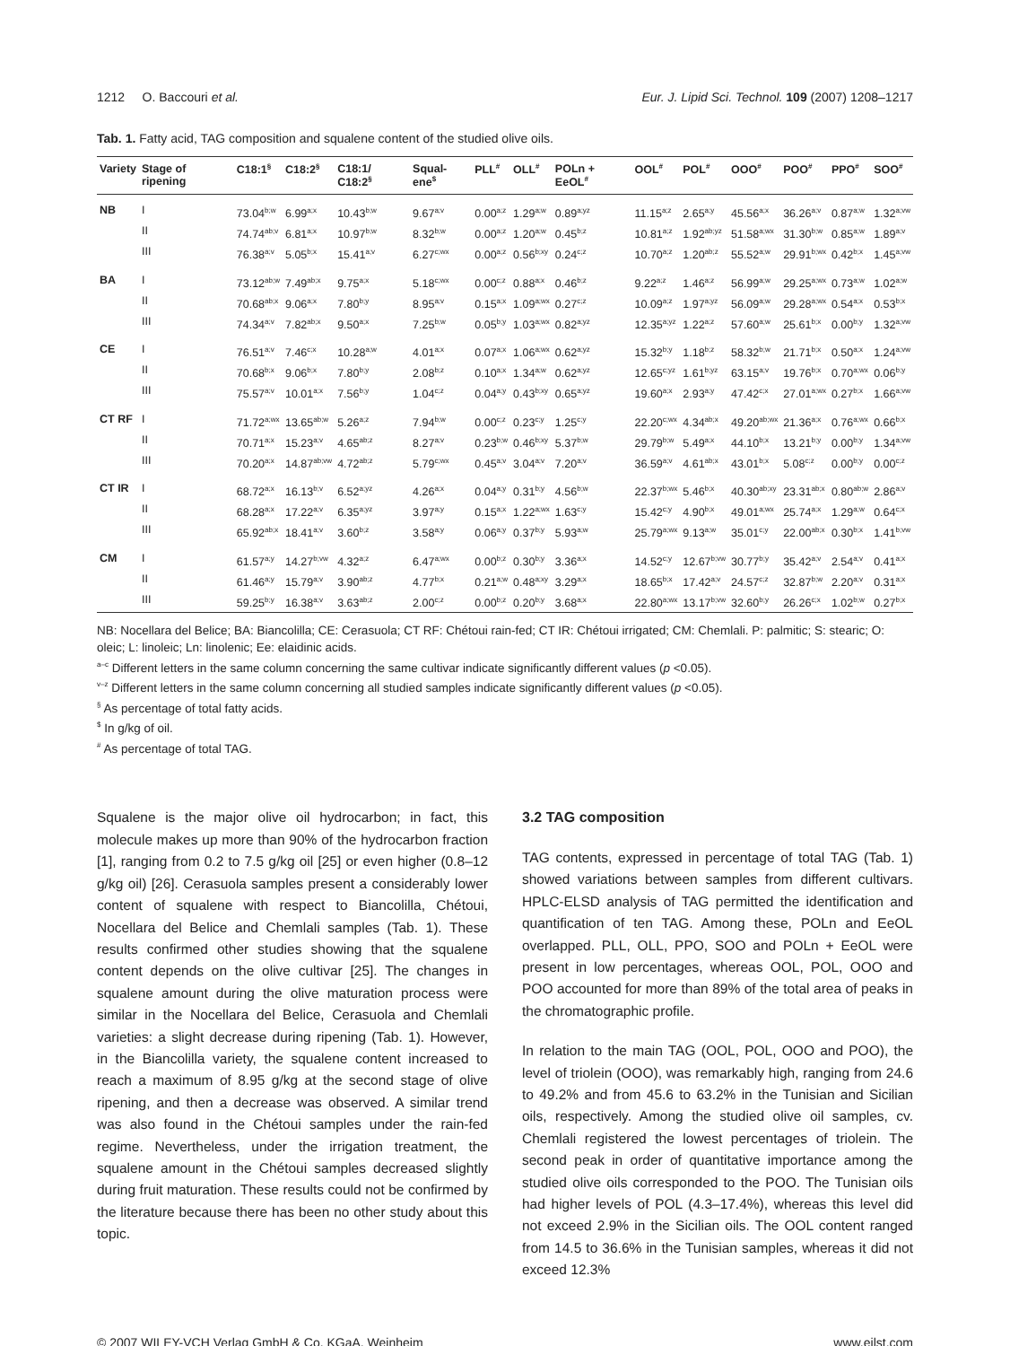1212 O. Baccouri et al. Eur. J. Lipid Sci. Technol. 109 (2007) 1208–1217
Tab. 1. Fatty acid, TAG composition and squalene content of the studied olive oils.
| Variety | Stage of ripening | C18:1<sup>§</sup> | C18:2<sup>§</sup> | C18:1/ C18:2<sup>§</sup> | Squal-ene<sup>$</sup> | PLL<sup>#</sup> | OLL<sup>#</sup> | POLn + EeOL<sup>#</sup> | OOL<sup>#</sup> | POL<sup>#</sup> | OOO<sup>#</sup> | POO<sup>#</sup> | PPO<sup>#</sup> | SOO<sup>#</sup> |
| --- | --- | --- | --- | --- | --- | --- | --- | --- | --- | --- | --- | --- | --- | --- |
| NB | I | 73.04<sup>b;w</sup> | 6.99<sup>a;x</sup> | 10.43<sup>b;w</sup> | 9.67<sup>a;v</sup> | 0.00<sup>a;z</sup> | 1.29<sup>a;w</sup> | 0.89<sup>a;yz</sup> | 11.15<sup>a;z</sup> | 2.65<sup>a;y</sup> | 45.56<sup>a;x</sup> | 36.26<sup>a;v</sup> | 0.87<sup>a;w</sup> | 1.32<sup>a;vw</sup> |
| | II | 74.74<sup>ab;v</sup> | 6.81<sup>a;x</sup> | 10.97<sup>b;w</sup> | 8.32<sup>b;w</sup> | 0.00<sup>a;z</sup> | 1.20<sup>a;w</sup> | 0.45<sup>b;z</sup> | 10.81<sup>a;z</sup> | 1.92<sup>ab;yz</sup> | 51.58<sup>a;wx</sup> | 31.30<sup>b;w</sup> | 0.85<sup>a;w</sup> | 1.89<sup>a;v</sup> |
| | III | 76.38<sup>a;v</sup> | 5.05<sup>b;x</sup> | 15.41<sup>a;v</sup> | 6.27<sup>c;wx</sup> | 0.00<sup>a;z</sup> | 0.56<sup>b;xy</sup> | 0.24<sup>c;z</sup> | 10.70<sup>a;z</sup> | 1.20<sup>ab;z</sup> | 55.52<sup>a;w</sup> | 29.91<sup>b;wx</sup> | 0.42<sup>b;x</sup> | 1.45<sup>a;vw</sup> |
| BA | I | 73.12<sup>ab;w</sup> | 7.49<sup>ab;x</sup> | 9.75<sup>a;x</sup> | 5.18<sup>c;wx</sup> | 0.00<sup>c;z</sup> | 0.88<sup>a;x</sup> | 0.46<sup>b;z</sup> | 9.22<sup>a;z</sup> | 1.46<sup>a;z</sup> | 56.99<sup>a;w</sup> | 29.25<sup>a;wx</sup> | 0.73<sup>a;w</sup> | 1.02<sup>a;w</sup> |
| | II | 70.68<sup>ab;x</sup> | 9.06<sup>a;x</sup> | 7.80<sup>b;y</sup> | 8.95<sup>a;v</sup> | 0.15<sup>a;x</sup> | 1.09<sup>a;wx</sup> | 0.27<sup>c;z</sup> | 10.09<sup>a;z</sup> | 1.97<sup>a;yz</sup> | 56.09<sup>a;w</sup> | 29.28<sup>a;wx</sup> | 0.54<sup>a;x</sup> | 0.53<sup>b;x</sup> |
| | III | 74.34<sup>a;v</sup> | 7.82<sup>ab;x</sup> | 9.50<sup>a;x</sup> | 7.25<sup>b;w</sup> | 0.05<sup>b;y</sup> | 1.03<sup>a;wx</sup> | 0.82<sup>a;yz</sup> | 12.35<sup>a;yz</sup> | 1.22<sup>a;z</sup> | 57.60<sup>a;w</sup> | 25.61<sup>b;x</sup> | 0.00<sup>b;y</sup> | 1.32<sup>a;vw</sup> |
| CE | I | 76.51<sup>a;v</sup> | 7.46<sup>c;x</sup> | 10.28<sup>a;w</sup> | 4.01<sup>a;x</sup> | 0.07<sup>a;x</sup> | 1.06<sup>a;wx</sup> | 0.62<sup>a;yz</sup> | 15.32<sup>b;y</sup> | 1.18<sup>b;z</sup> | 58.32<sup>b;w</sup> | 21.71<sup>b;x</sup> | 0.50<sup>a;x</sup> | 1.24<sup>a;vw</sup> |
| | II | 70.68<sup>b;x</sup> | 9.06<sup>b;x</sup> | 7.80<sup>b;y</sup> | 2.08<sup>b;z</sup> | 0.10<sup>a;x</sup> | 1.34<sup>a;w</sup> | 0.62<sup>a;yz</sup> | 12.65<sup>c;yz</sup> | 1.61<sup>b;yz</sup> | 63.15<sup>a;v</sup> | 19.76<sup>b;x</sup> | 0.70<sup>a;wx</sup> | 0.06<sup>b;y</sup> |
| | III | 75.57<sup>a;v</sup> | 10.01<sup>a;x</sup> | 7.56<sup>b;y</sup> | 1.04<sup>c;z</sup> | 0.04<sup>a;y</sup> | 0.43<sup>b;xy</sup> | 0.65<sup>a;yz</sup> | 19.60<sup>a;x</sup> | 2.93<sup>a;y</sup> | 47.42<sup>c;x</sup> | 27.01<sup>a;wx</sup> | 0.27<sup>b;x</sup> | 1.66<sup>a;vw</sup> |
| CT RF | I | 71.72<sup>a;wx</sup> | 13.65<sup>ab;w</sup> | 5.26<sup>a;z</sup> | 7.94<sup>b;w</sup> | 0.00<sup>c;z</sup> | 0.23<sup>c;y</sup> | 1.25<sup>c;y</sup> | 22.20<sup>c;wx</sup> | 4.34<sup>ab;x</sup> | 49.20<sup>ab;wx</sup> | 21.36<sup>a;x</sup> | 0.76<sup>a;wx</sup> | 0.66<sup>b;x</sup> |
| | II | 70.71<sup>a;x</sup> | 15.23<sup>a;v</sup> | 4.65<sup>ab;z</sup> | 8.27<sup>a;v</sup> | 0.23<sup>b;w</sup> | 0.46<sup>b;xy</sup> | 5.37<sup>b;w</sup> | 29.79<sup>b;w</sup> | 5.49<sup>a;x</sup> | 44.10<sup>b;x</sup> | 13.21<sup>b;y</sup> | 0.00<sup>b;y</sup> | 1.34<sup>a;vw</sup> |
| | III | 70.20<sup>a;x</sup> | 14.87<sup>ab;vw</sup> | 4.72<sup>ab;z</sup> | 5.79<sup>c;wx</sup> | 0.45<sup>a;v</sup> | 3.04<sup>a;v</sup> | 7.20<sup>a;v</sup> | 36.59<sup>a;v</sup> | 4.61<sup>ab;x</sup> | 43.01<sup>b;x</sup> | 5.08<sup>c;z</sup> | 0.00<sup>b;y</sup> | 0.00<sup>c;z</sup> |
| CT IR | I | 68.72<sup>a;x</sup> | 16.13<sup>b;v</sup> | 6.52<sup>a;yz</sup> | 4.26<sup>a;x</sup> | 0.04<sup>a;y</sup> | 0.31<sup>b;y</sup> | 4.56<sup>b;w</sup> | 22.37<sup>b;wx</sup> | 5.46<sup>b;x</sup> | 40.30<sup>ab;xy</sup> | 23.31<sup>ab;x</sup> | 0.80<sup>ab;w</sup> | 2.86<sup>a;v</sup> |
| | II | 68.28<sup>a;x</sup> | 17.22<sup>a;v</sup> | 6.35<sup>a;yz</sup> | 3.97<sup>a;y</sup> | 0.15<sup>a;x</sup> | 1.22<sup>a;wx</sup> | 1.63<sup>c;y</sup> | 15.42<sup>c;y</sup> | 4.90<sup>b;x</sup> | 49.01<sup>a;wx</sup> | 25.74<sup>a;x</sup> | 1.29<sup>a;w</sup> | 0.64<sup>c;x</sup> |
| | III | 65.92<sup>ab;x</sup> | 18.41<sup>a;v</sup> | 3.60<sup>b;z</sup> | 3.58<sup>a;y</sup> | 0.06<sup>a;y</sup> | 0.37<sup>b;y</sup> | 5.93<sup>a;w</sup> | 25.79<sup>a;wx</sup> | 9.13<sup>a;w</sup> | 35.01<sup>c;y</sup> | 22.00<sup>ab;x</sup> | 0.30<sup>b;x</sup> | 1.41<sup>b;vw</sup> |
| CM | I | 61.57<sup>a;y</sup> | 14.27<sup>b;vw</sup> | 4.32<sup>a;z</sup> | 6.47<sup>a;wx</sup> | 0.00<sup>b;z</sup> | 0.30<sup>b;y</sup> | 3.36<sup>a;x</sup> | 14.52<sup>c;y</sup> | 12.67<sup>b;vw</sup> | 30.77<sup>b;y</sup> | 35.42<sup>a;v</sup> | 2.54<sup>a;v</sup> | 0.41<sup>a;x</sup> |
| | II | 61.46<sup>a;y</sup> | 15.79<sup>a;v</sup> | 3.90<sup>ab;z</sup> | 4.77<sup>b;x</sup> | 0.21<sup>a;w</sup> | 0.48<sup>a;xy</sup> | 3.29<sup>a;x</sup> | 18.65<sup>b;x</sup> | 17.42<sup>a;v</sup> | 24.57<sup>c;z</sup> | 32.87<sup>b;w</sup> | 2.20<sup>a;v</sup> | 0.31<sup>a;x</sup> |
| | III | 59.25<sup>b;y</sup> | 16.38<sup>a;v</sup> | 3.63<sup>ab;z</sup> | 2.00<sup>c;z</sup> | 0.00<sup>b;z</sup> | 0.20<sup>b;y</sup> | 3.68<sup>a;x</sup> | 22.80<sup>a;wx</sup> | 13.17<sup>b;vw</sup> | 32.60<sup>b;y</sup> | 26.26<sup>c;x</sup> | 1.02<sup>b;w</sup> | 0.27<sup>b;x</sup> |
NB: Nocellara del Belice; BA: Biancolilla; CE: Cerasuola; CT RF: Chétoui rain-fed; CT IR: Chétoui irrigated; CM: Chemlali. P: palmitic; S: stearic; O: oleic; L: linoleic; Ln: linolenic; Ee: elaidinic acids.
<sup>a–c</sup> Different letters in the same column concerning the same cultivar indicate significantly different values (p <0.05).
<sup>v–z</sup> Different letters in the same column concerning all studied samples indicate significantly different values (p <0.05).
<sup>§</sup> As percentage of total fatty acids.
<sup>$</sup> In g/kg of oil.
<sup>#</sup> As percentage of total TAG.
Squalene is the major olive oil hydrocarbon; in fact, this molecule makes up more than 90% of the hydrocarbon fraction [1], ranging from 0.2 to 7.5 g/kg oil [25] or even higher (0.8–12 g/kg oil) [26]. Cerasuola samples present a considerably lower content of squalene with respect to Biancolilla, Chétoui, Nocellara del Belice and Chemlali samples (Tab. 1). These results confirmed other studies showing that the squalene content depends on the olive cultivar [25]. The changes in squalene amount during the olive maturation process were similar in the Nocellara del Belice, Cerasuola and Chemlali varieties: a slight decrease during ripening (Tab. 1). However, in the Biancolilla variety, the squalene content increased to reach a maximum of 8.95 g/kg at the second stage of olive ripening, and then a decrease was observed. A similar trend was also found in the Chétoui samples under the rain-fed regime. Nevertheless, under the irrigation treatment, the squalene amount in the Chétoui samples decreased slightly during fruit maturation. These results could not be confirmed by the literature because there has been no other study about this topic.
3.2 TAG composition
TAG contents, expressed in percentage of total TAG (Tab. 1) showed variations between samples from different cultivars. HPLC-ELSD analysis of TAG permitted the identification and quantification of ten TAG. Among these, POLn and EeOL overlapped. PLL, OLL, PPO, SOO and POLn + EeOL were present in low percentages, whereas OOL, POL, OOO and POO accounted for more than 89% of the total area of peaks in the chromatographic profile.
In relation to the main TAG (OOL, POL, OOO and POO), the level of triolein (OOO), was remarkably high, ranging from 24.6 to 49.2% and from 45.6 to 63.2% in the Tunisian and Sicilian oils, respectively. Among the studied olive oil samples, cv. Chemlali registered the lowest percentages of triolein. The second peak in order of quantitative importance among the studied olive oils corresponded to the POO. The Tunisian oils had higher levels of POL (4.3–17.4%), whereas this level did not exceed 2.9% in the Sicilian oils. The OOL content ranged from 14.5 to 36.6% in the Tunisian samples, whereas it did not exceed 12.3%
© 2007 WILEY-VCH Verlag GmbH & Co. KGaA, Weinheim www.ejlst.com